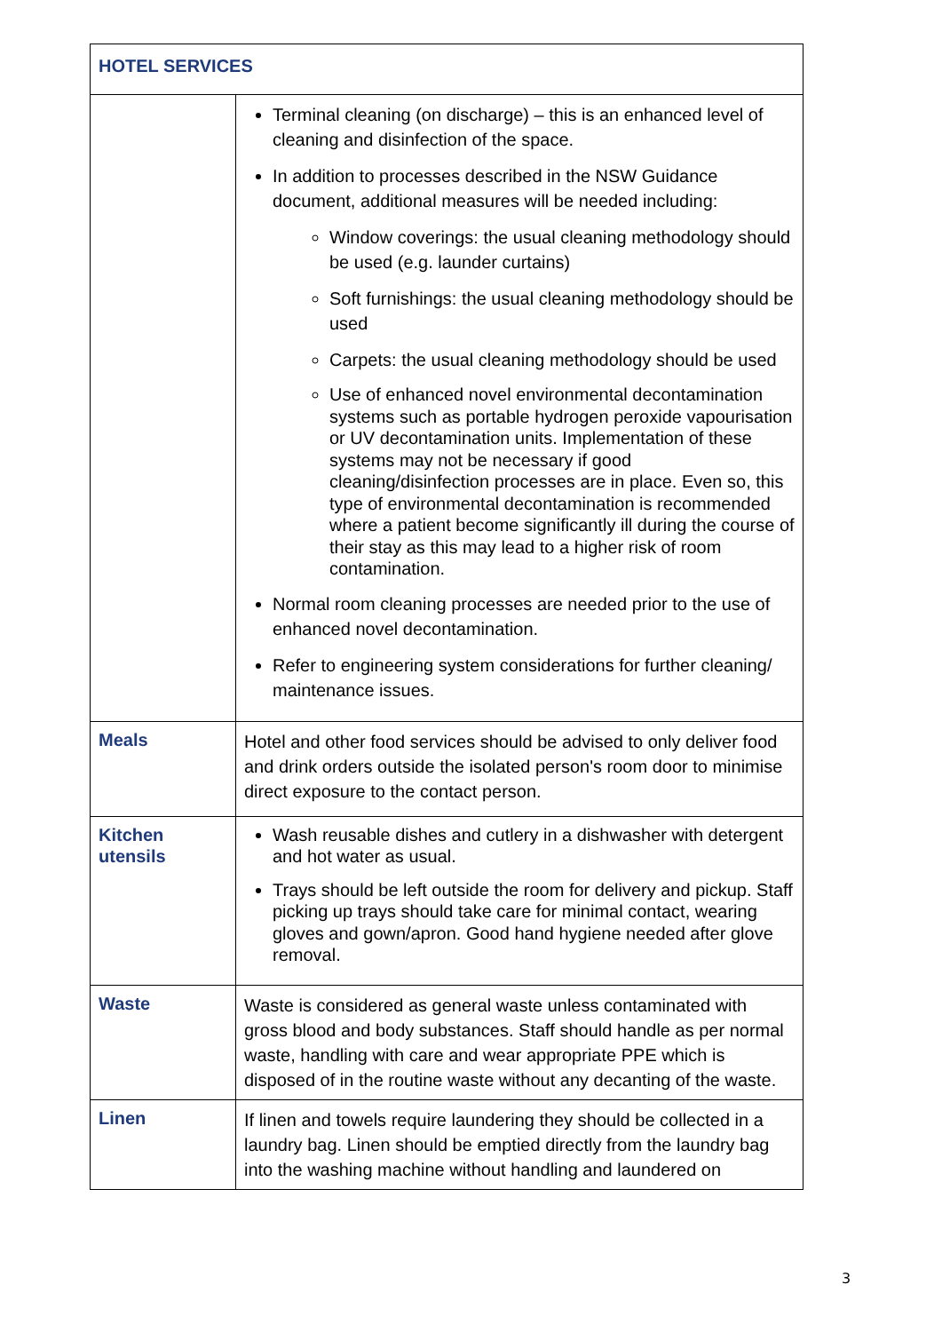| HOTEL SERVICES | |
| | Terminal cleaning (on discharge) – this is an enhanced level of cleaning and disinfection of the space. In addition to processes described in the NSW Guidance document, additional measures will be needed including: Window coverings: the usual cleaning methodology should be used (e.g. launder curtains) Soft furnishings: the usual cleaning methodology should be used Carpets: the usual cleaning methodology should be used Use of enhanced novel environmental decontamination systems such as portable hydrogen peroxide vapourisation or UV decontamination units. Implementation of these systems may not be necessary if good cleaning/disinfection processes are in place. Even so, this type of environmental decontamination is recommended where a patient become significantly ill during the course of their stay as this may lead to a higher risk of room contamination. Normal room cleaning processes are needed prior to the use of enhanced novel decontamination. Refer to engineering system considerations for further cleaning/ maintenance issues. |
| Meals | Hotel and other food services should be advised to only deliver food and drink orders outside the isolated person's room door to minimise direct exposure to the contact person. |
| Kitchen utensils | Wash reusable dishes and cutlery in a dishwasher with detergent and hot water as usual. Trays should be left outside the room for delivery and pickup. Staff picking up trays should take care for minimal contact, wearing gloves and gown/apron. Good hand hygiene needed after glove removal. |
| Waste | Waste is considered as general waste unless contaminated with gross blood and body substances. Staff should handle as per normal waste, handling with care and wear appropriate PPE which is disposed of in the routine waste without any decanting of the waste. |
| Linen | If linen and towels require laundering they should be collected in a laundry bag. Linen should be emptied directly from the laundry bag into the washing machine without handling and laundered on |
3